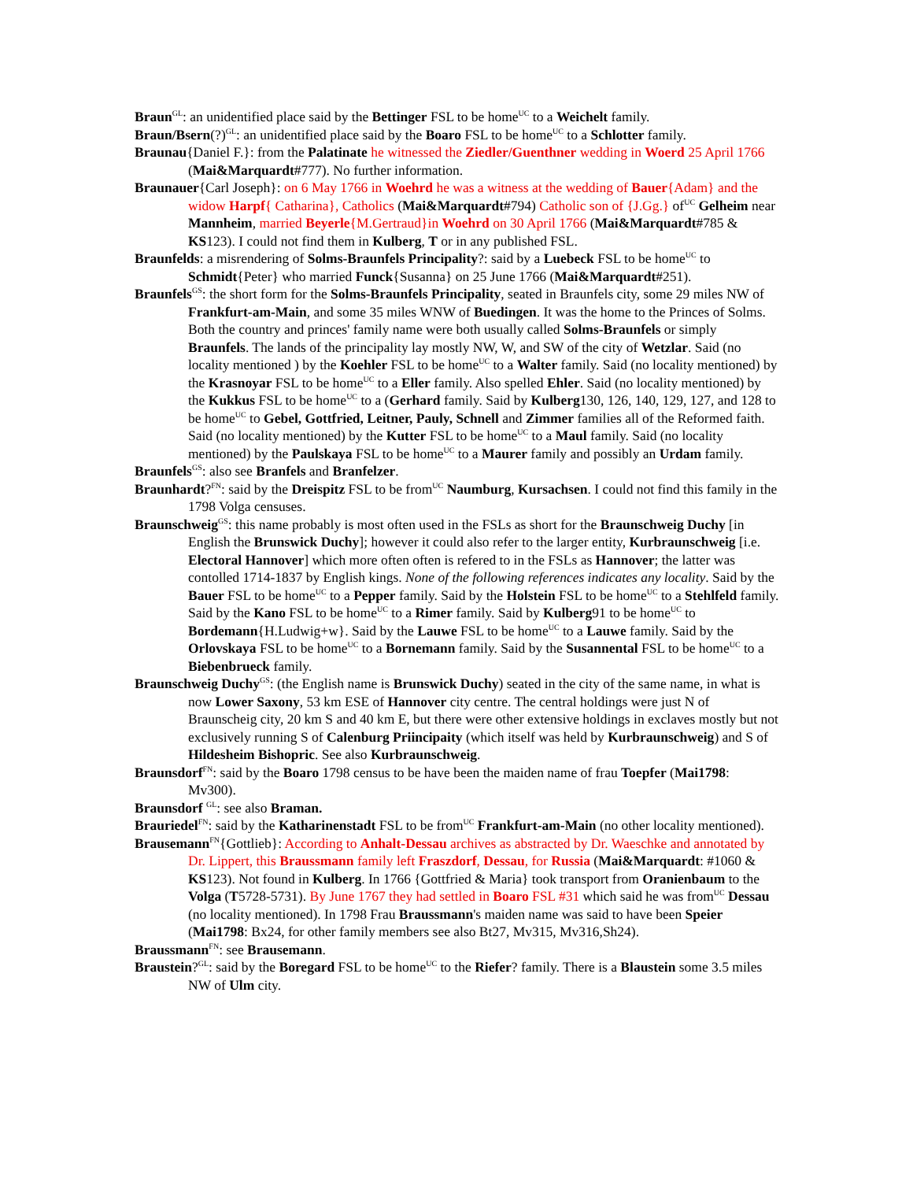Braun<sup>GL</sup>: an unidentified place said by the Bettinger FSL to be home<sup>UC</sup> to a Weichelt family.
Braun/Bsern(?)<sup>GL</sup>: an unidentified place said by the Boaro FSL to be home<sup>UC</sup> to a Schlotter family.
Braunau{Daniel F.}: from the Palatinate he witnessed the Ziedler/Guenthner wedding in Woerd 25 April 1766 (Mai&Marquardt#777). No further information.
Braunauer{Carl Joseph}: on 6 May 1766 in Woehrd he was a witness at the wedding of Bauer{Adam} and the widow Harpf{ Catharina}, Catholics (Mai&Marquardt#794) Catholic son of {J.Gg.} of<sup>UC</sup> Gelheim near Mannheim, married Beyerle{M.Gertraud}in Woehrd on 30 April 1766 (Mai&Marquardt#785 & KS123). I could not find them in Kulberg, T or in any published FSL.
Braunfelds: a misrendering of Solms-Braunfels Principality?: said by a Luebeck FSL to be home<sup>UC</sup> to Schmidt{Peter} who married Funck{Susanna} on 25 June 1766 (Mai&Marquardt#251).
Braunfels<sup>GS</sup>: the short form for the Solms-Braunfels Principality, seated in Braunfels city, some 29 miles NW of Frankfurt-am-Main, and some 35 miles WNW of Buedingen. It was the home to the Princes of Solms. Both the country and princes' family name were both usually called Solms-Braunfels or simply Braunfels. The lands of the principality lay mostly NW, W, and SW of the city of Wetzlar. Said (no locality mentioned ) by the Koehler FSL to be home<sup>UC</sup> to a Walter family. Said (no locality mentioned) by the Krasnoyar FSL to be home<sup>UC</sup> to a Eller family. Also spelled Ehler. Said (no locality mentioned) by the Kukkus FSL to be home<sup>UC</sup> to a (Gerhard family. Said by Kulberg130, 126, 140, 129, 127, and 128 to be home<sup>UC</sup> to Gebel, Gottfried, Leitner, Pauly, Schnell and Zimmer families all of the Reformed faith. Said (no locality mentioned) by the Kutter FSL to be home<sup>UC</sup> to a Maul family. Said (no locality mentioned) by the Paulskaya FSL to be home<sup>UC</sup> to a Maurer family and possibly an Urdam family.
Braunfels<sup>GS</sup>: also see Branfels and Branfelzer.
Braunhardt?<sup>FN</sup>: said by the Dreispitz FSL to be from<sup>UC</sup> Naumburg, Kursachsen. I could not find this family in the 1798 Volga censuses.
Braunschweig<sup>GS</sup>: this name probably is most often used in the FSLs as short for the Braunschweig Duchy [in English the Brunswick Duchy]; however it could also refer to the larger entity, Kurbraunschweig [i.e. Electoral Hannover] which more often often is refered to in the FSLs as Hannover; the latter was contolled 1714-1837 by English kings. None of the following references indicates any locality. Said by the Bauer FSL to be home<sup>UC</sup> to a Pepper family. Said by the Holstein FSL to be home<sup>UC</sup> to a Stehlfeld family. Said by the Kano FSL to be home<sup>UC</sup> to a Rimer family. Said by Kulberg91 to be home<sup>UC</sup> to Bordemann{H.Ludwig+w}. Said by the Lauwe FSL to be home<sup>UC</sup> to a Lauwe family. Said by the Orlovskaya FSL to be home<sup>UC</sup> to a Bornemann family. Said by the Susannental FSL to be home<sup>UC</sup> to a Biebenbrueck family.
Braunschweig Duchy<sup>GS</sup>: (the English name is Brunswick Duchy) seated in the city of the same name, in what is now Lower Saxony, 53 km ESE of Hannover city centre. The central holdings were just N of Braunscheig city, 20 km S and 40 km E, but there were other extensive holdings in exclaves mostly but not exclusively running S of Calenburg Priincipaity (which itself was held by Kurbraunschweig) and S of Hildesheim Bishopric. See also Kurbraunschweig.
Braunsdorf<sup>FN</sup>: said by the Boaro 1798 census to be have been the maiden name of frau Toepfer (Mai1798: Mv300).
Braunsdorf <sup>GL</sup>: see also Braman.
Brauriedel<sup>FN</sup>: said by the Katharinenstadt FSL to be from<sup>UC</sup> Frankfurt-am-Main (no other locality mentioned).
Brausemann<sup>FN</sup>{Gottlieb}: According to Anhalt-Dessau archives as abstracted by Dr. Waeschke and annotated by Dr. Lippert, this Braussmann family left Fraszdorf, Dessau, for Russia (Mai&Marquardt: #1060 & KS123). Not found in Kulberg. In 1766 {Gottfried & Maria} took transport from Oranienbaum to the Volga (T5728-5731). By June 1767 they had settled in Boaro FSL #31 which said he was from<sup>UC</sup> Dessau (no locality mentioned). In 1798 Frau Braussmann's maiden name was said to have been Speier (Mai1798: Bx24, for other family members see also Bt27, Mv315, Mv316,Sh24).
Braussmann<sup>FN</sup>: see Brausemann.
Braustein?<sup>GL</sup>: said by the Boregard FSL to be home<sup>UC</sup> to the Riefer? family. There is a Blaustein some 3.5 miles NW of Ulm city.